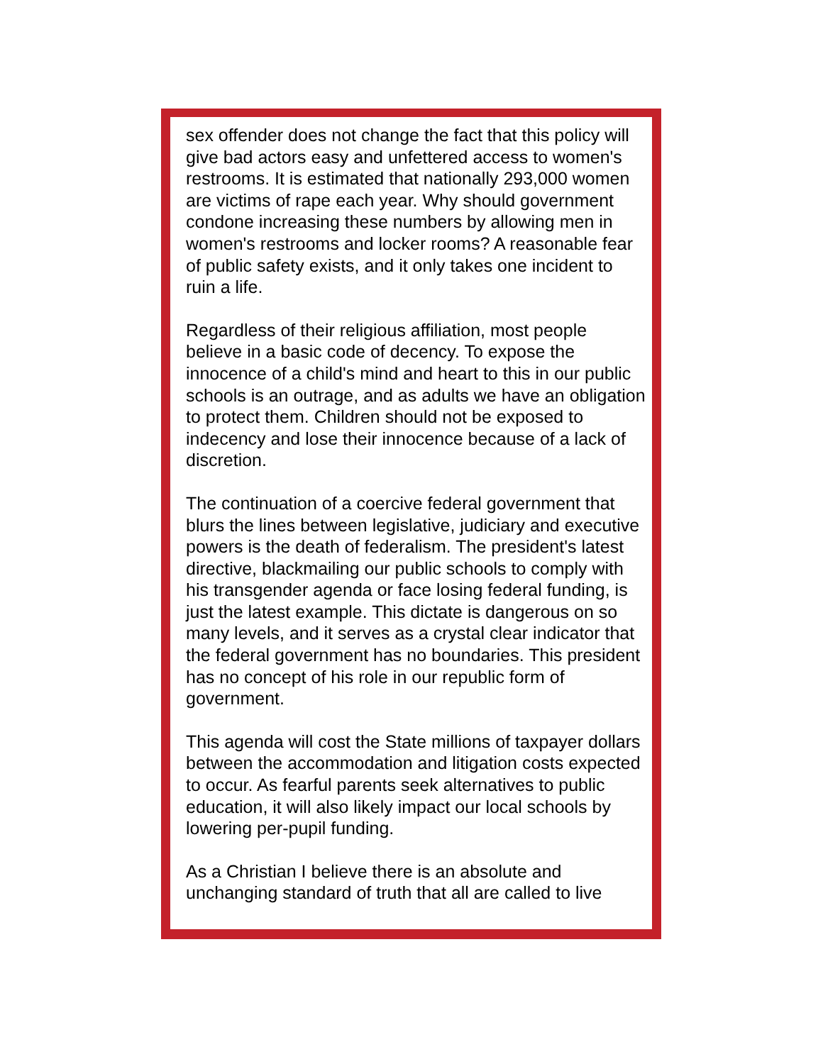sex offender does not change the fact that this policy will give bad actors easy and unfettered access to women's restrooms. It is estimated that nationally 293,000 women are victims of rape each year. Why should government condone increasing these numbers by allowing men in women's restrooms and locker rooms? A reasonable fear of public safety exists, and it only takes one incident to ruin a life.
Regardless of their religious affiliation, most people believe in a basic code of decency. To expose the innocence of a child's mind and heart to this in our public schools is an outrage, and as adults we have an obligation to protect them. Children should not be exposed to indecency and lose their innocence because of a lack of discretion.
The continuation of a coercive federal government that blurs the lines between legislative, judiciary and executive powers is the death of federalism. The president's latest directive, blackmailing our public schools to comply with his transgender agenda or face losing federal funding, is just the latest example. This dictate is dangerous on so many levels, and it serves as a crystal clear indicator that the federal government has no boundaries. This president has no concept of his role in our republic form of government.
This agenda will cost the State millions of taxpayer dollars between the accommodation and litigation costs expected to occur. As fearful parents seek alternatives to public education, it will also likely impact our local schools by lowering per-pupil funding.
As a Christian I believe there is an absolute and unchanging standard of truth that all are called to live